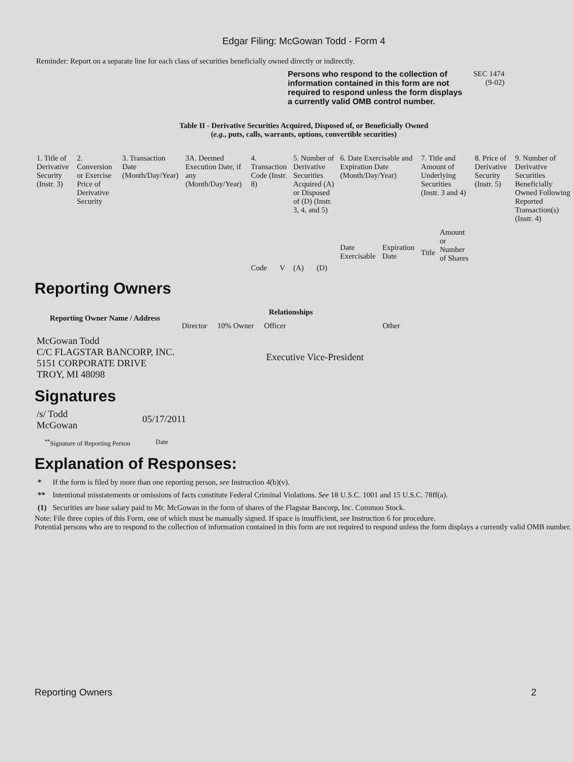Edgar Filing: McGowan Todd - Form 4
Reminder: Report on a separate line for each class of securities beneficially owned directly or indirectly.
Persons who respond to the collection of information contained in this form are not required to respond unless the form displays a currently valid OMB control number. SEC 1474
(9-02)
Table II - Derivative Securities Acquired, Disposed of, or Beneficially Owned
(e.g., puts, calls, warrants, options, convertible securities)
| 1. Title of Derivative Security (Instr. 3) | 2. Conversion or Exercise Price of Derivative Security | 3. Transaction Date (Month/Day/Year) | 3A. Deemed Execution Date, if any (Month/Day/Year) | 4. Transaction Code (Instr. 8) | | 5. Number of Derivative Securities Acquired (A) or Disposed of (D) (Instr. 3, 4, and 5) | | 6. Date Exercisable and Expiration Date (Month/Day/Year) | | 7. Title and Amount of Underlying Securities (Instr. 3 and 4) | | 8. Price of Derivative Security (Instr. 5) | 9. Number of Derivative Securities Beneficially Owned Following Reported Transaction(s) (Instr. 4) |
| --- | --- | --- | --- | --- | --- | --- | --- | --- | --- | --- | --- | --- | --- |
| | | | | Code | V | (A) | (D) | Date Exercisable | Expiration Date | Title | Amount or Number of Shares | | |
Reporting Owners
| Reporting Owner Name / Address | Relationships | | | |
| --- | --- | --- | --- | --- |
| | Director | 10% Owner | Officer | Other |
| McGowan Todd C/C FLAGSTAR BANCORP, INC. 5151 CORPORATE DRIVE TROY, MI 48098 | | | Executive Vice-President | |
Signatures
| /s/ Todd McGowan | 05/17/2011 |
| <sup>**</sup> Signature of Reporting Person | Date |
Explanation of Responses:
| * | If the form is filed by more than one reporting person, see Instruction 4(b)(v). |
| ** | Intentional misstatements or omissions of facts constitute Federal Criminal Violations. See 18 U.S.C. 1001 and 15 U.S.C. 78ff(a). |
| (1) | Securities are base salary paid to Mr. McGowan in the form of shares of the Flagstar Bancorp, Inc. Common Stock. |
Note: File three copies of this Form, one of which must be manually signed. If space is insufficient, see Instruction 6 for procedure.
Potential persons who are to respond to the collection of information contained in this form are not required to respond unless the form displays a currently valid OMB number.
Reporting Owners 2